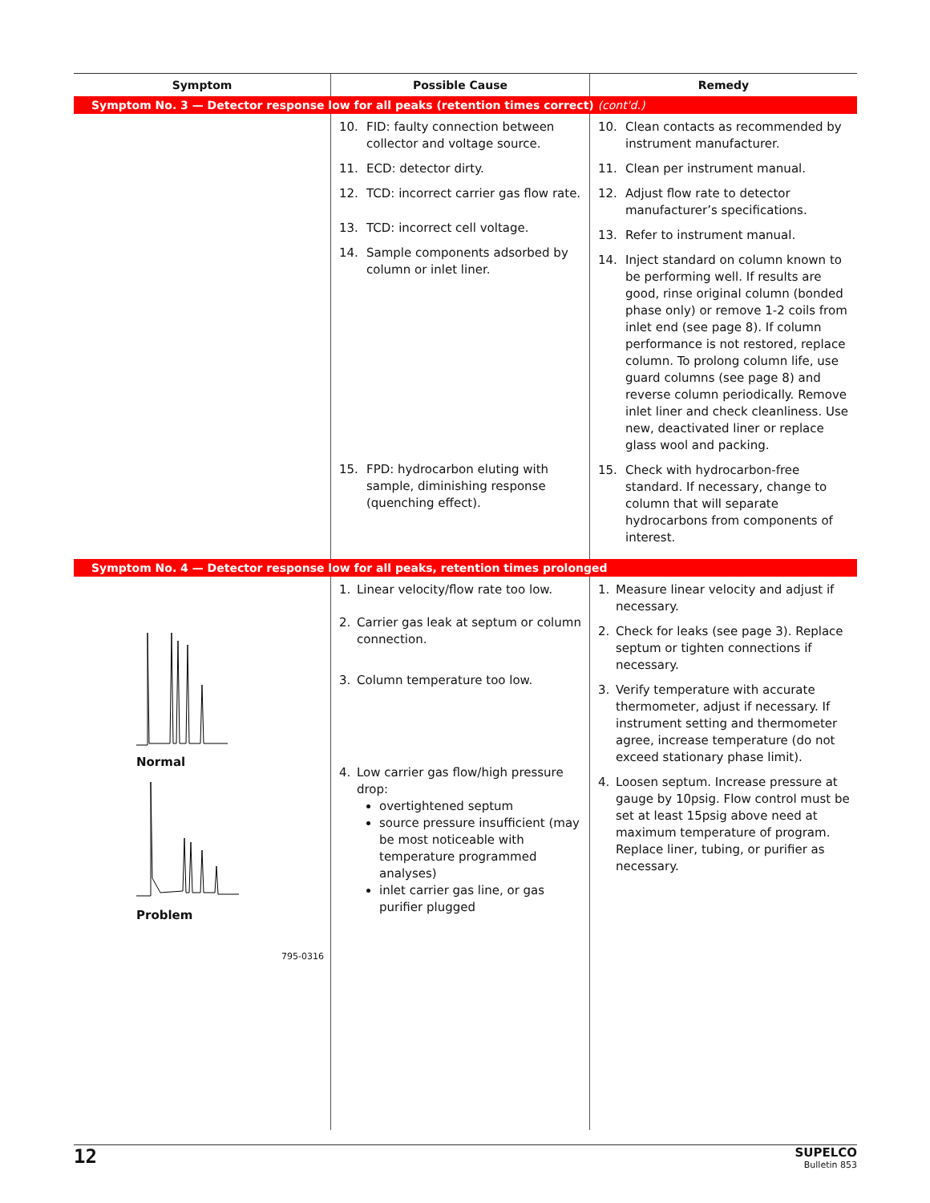| Symptom | Possible Cause | Remedy |
| --- | --- | --- |
| Symptom No. 3 — Detector response low for all peaks (retention times correct) (cont'd.) | | |
| | 10. FID: faulty connection between collector and voltage source. 11. ECD: detector dirty. 12. TCD: incorrect carrier gas flow rate. 13. TCD: incorrect cell voltage. 14. Sample components adsorbed by column or inlet liner. 15. FPD: hydrocarbon eluting with sample, diminishing response (quenching effect). | 10. Clean contacts as recommended by instrument manufacturer. 11. Clean per instrument manual. 12. Adjust flow rate to detector manufacturer’s specifications. 13. Refer to instrument manual. 14. Inject standard on column known to be performing well. If results are good, rinse original column (bonded phase only) or remove 1-2 coils from inlet end (see page 8). If column performance is not restored, replace column. To prolong column life, use guard columns (see page 8) and reverse column periodically. Remove inlet liner and check cleanliness. Use new, deactivated liner or replace glass wool and packing. 15. Check with hydrocarbon-free standard. If necessary, change to column that will separate hydrocarbons from components of interest. |
| Symptom No. 4 — Detector response low for all peaks, retention times prolonged | | |
| Normal Problem 795-0316 | 1. Linear velocity/flow rate too low. 2. Carrier gas leak at septum or column connection. 3. Column temperature too low. 4. Low carrier gas flow/high pressure drop: overtightened septum source pressure insufficient (may be most noticeable with temperature programmed analyses) inlet carrier gas line, or gas purifier plugged | 1. Measure linear velocity and adjust if necessary. 2. Check for leaks (see page 3). Replace septum or tighten connections if necessary. 3. Verify temperature with accurate thermometer, adjust if necessary. If instrument setting and thermometer agree, increase temperature (do not exceed stationary phase limit). 4. Loosen septum. Increase pressure at gauge by 10psig. Flow control must be set at least 15psig above need at maximum temperature of program. Replace liner, tubing, or purifier as necessary. |
12
SUPELCO
Bulletin 853